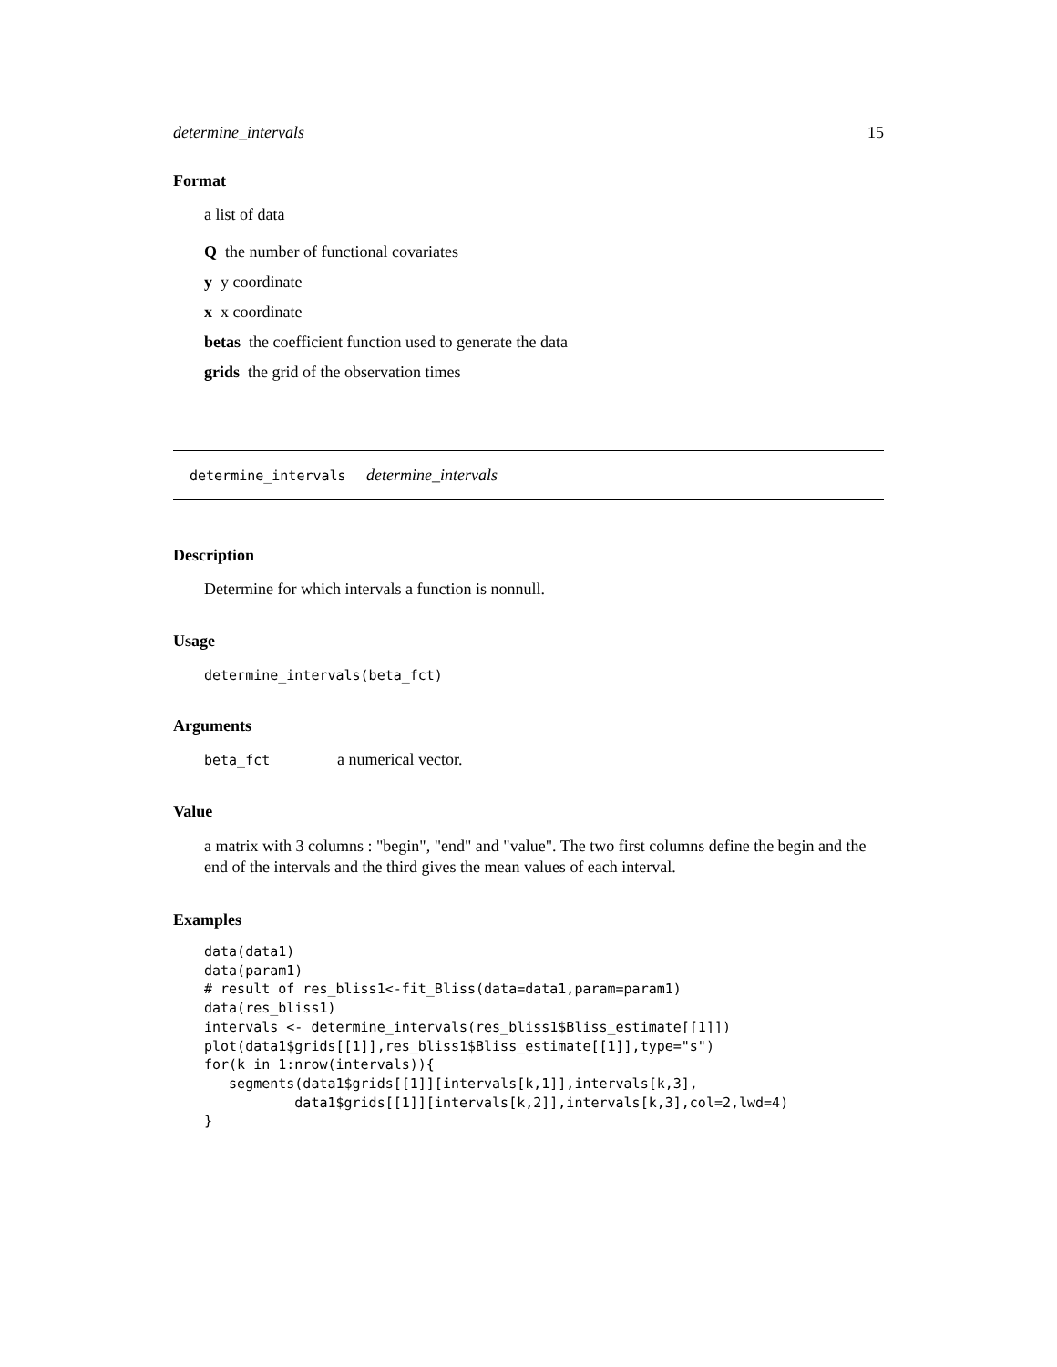determine_intervals 15
Format
a list of data
Q the number of functional covariates
y y coordinate
x x coordinate
betas the coefficient function used to generate the data
grids the grid of the observation times
determine_intervals determine_intervals
Description
Determine for which intervals a function is nonnull.
Usage
determine_intervals(beta_fct)
Arguments
beta_fct a numerical vector.
Value
a matrix with 3 columns : "begin", "end" and "value". The two first columns define the begin and the end of the intervals and the third gives the mean values of each interval.
Examples
data(data1)
data(param1)
# result of res_bliss1<-fit_Bliss(data=data1,param=param1)
data(res_bliss1)
intervals <- determine_intervals(res_bliss1$Bliss_estimate[[1]])
plot(data1$grids[[1]],res_bliss1$Bliss_estimate[[1]],type="s")
for(k in 1:nrow(intervals)){
   segments(data1$grids[[1]][intervals[k,1]],intervals[k,3],
           data1$grids[[1]][intervals[k,2]],intervals[k,3],col=2,lwd=4)
}